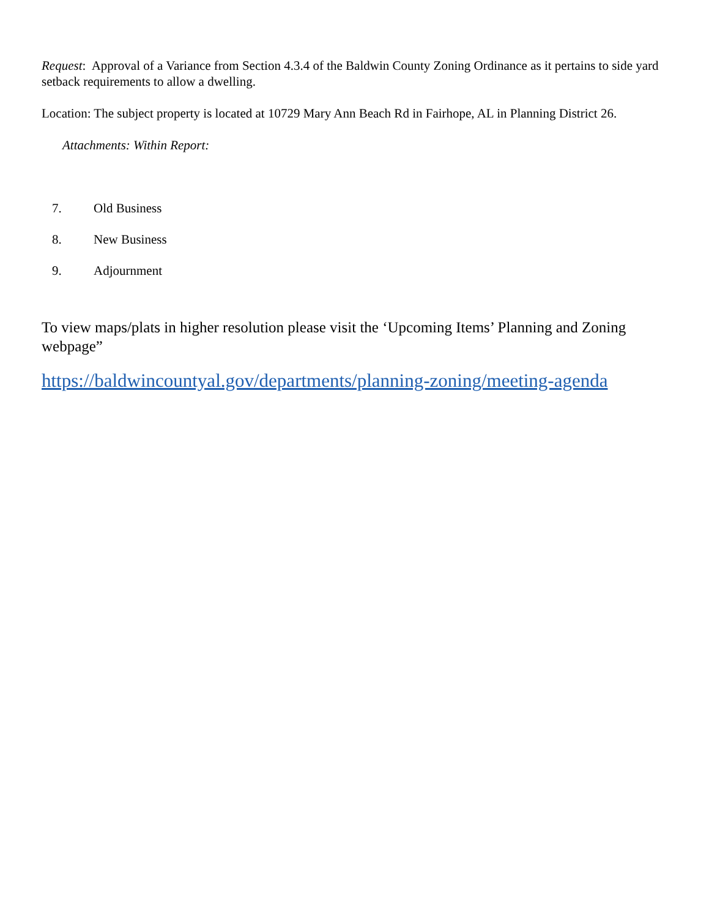Request: Approval of a Variance from Section 4.3.4 of the Baldwin County Zoning Ordinance as it pertains to side yard setback requirements to allow a dwelling.
Location: The subject property is located at 10729 Mary Ann Beach Rd in Fairhope, AL in Planning District 26.
Attachments: Within Report:
7. Old Business
8. New Business
9. Adjournment
To view maps/plats in higher resolution please visit the ‘Upcoming Items’ Planning and Zoning webpage”
https://baldwincountyal.gov/departments/planning-zoning/meeting-agenda